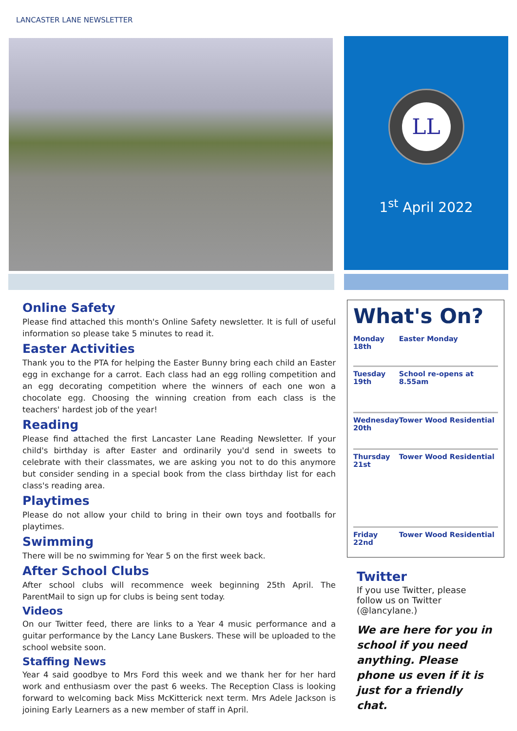LANCASTER LANE NEWSLETTER
LL
1<sup>st</sup> April 2022
Online Safety
Please find attached this month's Online Safety newsletter. It is full of useful information so please take 5 minutes to read it.
Easter Activities
Thank you to the PTA for helping the Easter Bunny bring each child an Easter egg in exchange for a carrot. Each class had an egg rolling competition and an egg decorating competition where the winners of each one won a chocolate egg. Choosing the winning creation from each class is the teachers' hardest job of the year!
Reading
Please find attached the first Lancaster Lane Reading Newsletter. If your child's birthday is after Easter and ordinarily you'd send in sweets to celebrate with their classmates, we are asking you not to do this anymore but consider sending in a special book from the class birthday list for each class's reading area.
Playtimes
Please do not allow your child to bring in their own toys and footballs for playtimes.
Swimming
There will be no swimming for Year 5 on the first week back.
After School Clubs
After school clubs will recommence week beginning 25th April. The ParentMail to sign up for clubs is being sent today.
Videos
On our Twitter feed, there are links to a Year 4 music performance and a guitar performance by the Lancy Lane Buskers. These will be uploaded to the school website soon.
Staffing News
Year 4 said goodbye to Mrs Ford this week and we thank her for her hard work and enthusiasm over the past 6 weeks. The Reception Class is looking forward to welcoming back Miss McKitterick next term. Mrs Adele Jackson is joining Early Learners as a new member of staff in April.
What's On?
| Monday 18th | Easter Monday |
| Tuesday 19th | School re-opens at 8.55am |
| Wednesday 20th | Tower Wood Residential |
| Thursday 21st | Tower Wood Residential |
| Friday 22nd | Tower Wood Residential |
Twitter
If you use Twitter, please follow us on Twitter (@lancylane.)
We are here for you in school if you need anything. Please phone us even if it is just for a friendly chat.